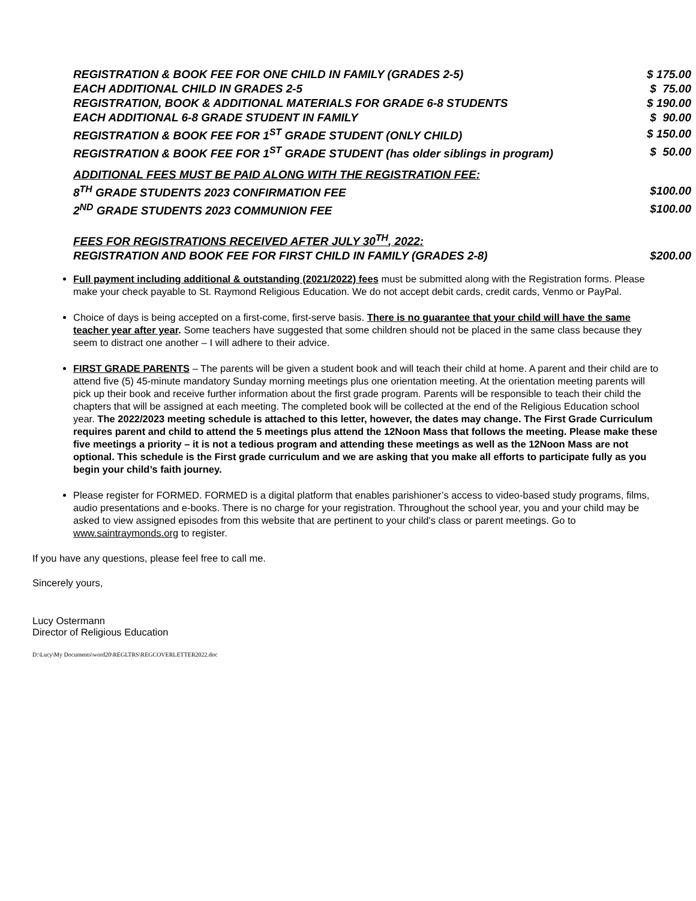| REGISTRATION & BOOK FEE FOR ONE CHILD IN FAMILY (GRADES 2-5) | $ 175.00 |
| EACH ADDITIONAL CHILD IN GRADES 2-5 | $ 75.00 |
| REGISTRATION, BOOK & ADDITIONAL MATERIALS FOR GRADE 6-8 STUDENTS | $ 190.00 |
| EACH ADDITIONAL 6-8 GRADE STUDENT IN FAMILY | $ 90.00 |
| REGISTRATION & BOOK FEE FOR 1<sup>ST</sup> GRADE STUDENT (ONLY CHILD) | $ 150.00 |
| REGISTRATION & BOOK FEE FOR 1<sup>ST</sup> GRADE STUDENT (has older siblings in program) | $ 50.00 |
| ADDITIONAL FEES MUST BE PAID ALONG WITH THE REGISTRATION FEE: | |
| 8<sup>TH</sup> GRADE STUDENTS 2023 CONFIRMATION FEE | $100.00 |
| 2<sup>ND</sup> GRADE STUDENTS 2023 COMMUNION FEE | $100.00 |
| FEES FOR REGISTRATIONS RECEIVED AFTER JULY 30<sup>TH</sup>, 2022: | |
| REGISTRATION AND BOOK FEE FOR FIRST CHILD IN FAMILY (GRADES 2-8) | $200.00 |
Full payment including additional & outstanding (2021/2022) fees must be submitted along with the Registration forms. Please make your check payable to St. Raymond Religious Education. We do not accept debit cards, credit cards, Venmo or PayPal.
Choice of days is being accepted on a first-come, first-serve basis. There is no guarantee that your child will have the same teacher year after year. Some teachers have suggested that some children should not be placed in the same class because they seem to distract one another – I will adhere to their advice.
FIRST GRADE PARENTS – The parents will be given a student book and will teach their child at home. A parent and their child are to attend five (5) 45-minute mandatory Sunday morning meetings plus one orientation meeting. At the orientation meeting parents will pick up their book and receive further information about the first grade program. Parents will be responsible to teach their child the chapters that will be assigned at each meeting. The completed book will be collected at the end of the Religious Education school year. The 2022/2023 meeting schedule is attached to this letter, however, the dates may change. The First Grade Curriculum requires parent and child to attend the 5 meetings plus attend the 12Noon Mass that follows the meeting. Please make these five meetings a priority – it is not a tedious program and attending these meetings as well as the 12Noon Mass are not optional. This schedule is the First grade curriculum and we are asking that you make all efforts to participate fully as you begin your child’s faith journey.
Please register for FORMED. FORMED is a digital platform that enables parishioner’s access to video-based study programs, films, audio presentations and e-books. There is no charge for your registration. Throughout the school year, you and your child may be asked to view assigned episodes from this website that are pertinent to your child's class or parent meetings. Go to www.saintraymonds.org to register.
If you have any questions, please feel free to call me.
Sincerely yours,
Lucy Ostermann
Director of Religious Education
D:\Lucy\My Documents\word20\REGLTRS\REGCOVERLETTER2022.doc